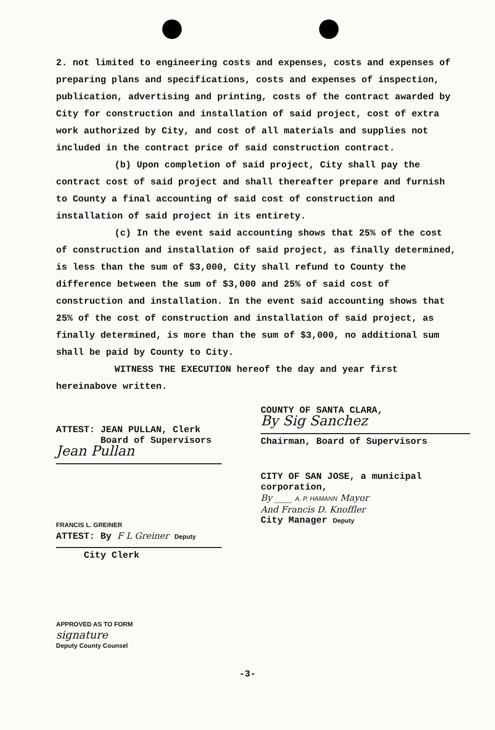2. not limited to engineering costs and expenses, costs and expenses of preparing plans and specifications, costs and expenses of inspection, publication, advertising and printing, costs of the contract awarded by City for construction and installation of said project, cost of extra work authorized by City, and cost of all materials and supplies not included in the contract price of said construction contract.
(b) Upon completion of said project, City shall pay the contract cost of said project and shall thereafter prepare and furnish to County a final accounting of said cost of construction and installation of said project in its entirety.
(c) In the event said accounting shows that 25% of the cost of construction and installation of said project, as finally determined, is less than the sum of $3,000, City shall refund to County the difference between the sum of $3,000 and 25% of said cost of construction and installation. In the event said accounting shows that 25% of the cost of construction and installation of said project, as finally determined, is more than the sum of $3,000, no additional sum shall be paid by County to City.
WITNESS THE EXECUTION hereof the day and year first hereinabove written.
ATTEST: JEAN PULLAN, Clerk
Board of Supervisors
Jean Pullan
FRANCIS L. GREINER
ATTEST: By F L Greiner Deputy
City Clerk
APPROVED AS TO FORM
signature
Deputy County Counsel
COUNTY OF SANTA CLARA,
By Sig Sanchez
Chairman, Board of Supervisors
CITY OF SAN JOSE, a municipal
corporation,
By ____ A. P. HAMANN Mayor
And Francis D. Knoffler
City Manager Deputy
-3-